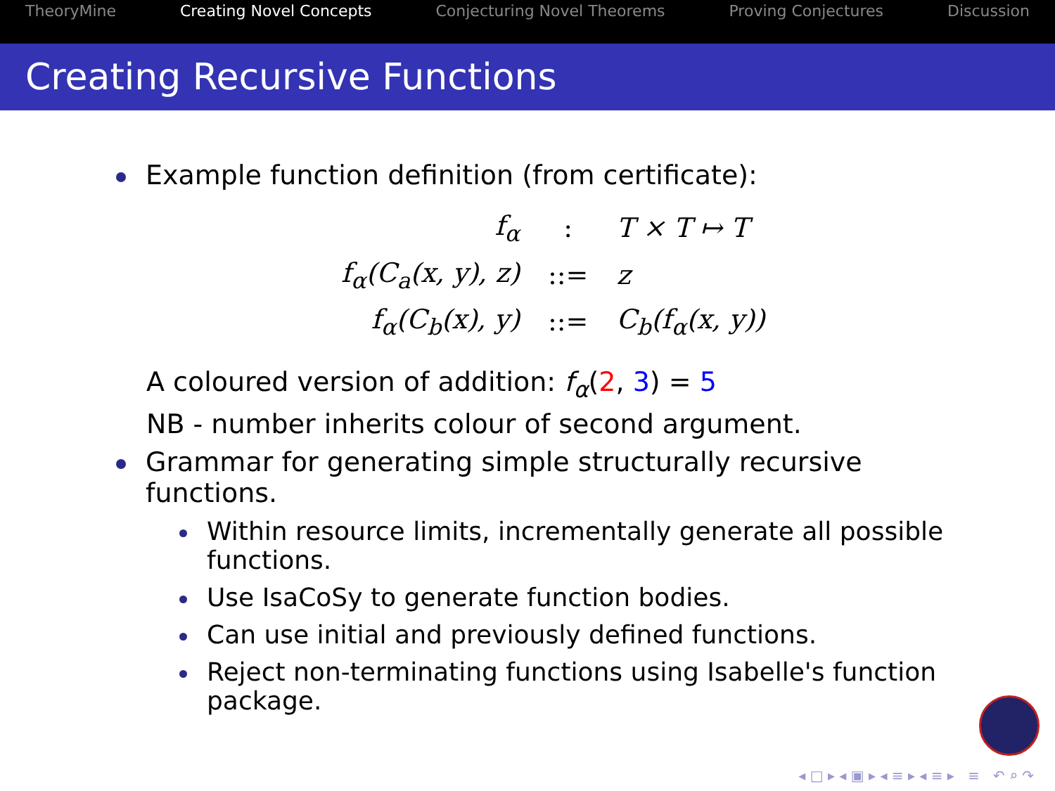TheoryMine Creating Novel Concepts Conjecturing Novel Theorems Proving Conjectures Discussion
Creating Recursive Functions
Example function definition (from certificate):
| f<sub>α</sub> | : | T × T ↦ T |
| f<sub>α</sub>(C<sub>a</sub>(x, y), z) | ::= | z |
| f<sub>α</sub>(C<sub>b</sub>(x), y) | ::= | C<sub>b</sub>(f<sub>α</sub>(x, y)) |
A coloured version of addition: f<sub>α</sub>(2, 3) = 5
NB - number inherits colour of second argument.
Grammar for generating simple structurally recursive
functions.
Within resource limits, incrementally generate all possible
functions.
Use IsaCoSy to generate function bodies.
Can use initial and previously defined functions.
Reject non-terminating functions using Isabelle's function
package.
◂ □ ▸ ◂ ▣ ▸ ◂ ≡ ▸ ◂ ≡ ▸ ≡ ↶ ⌕ ↷